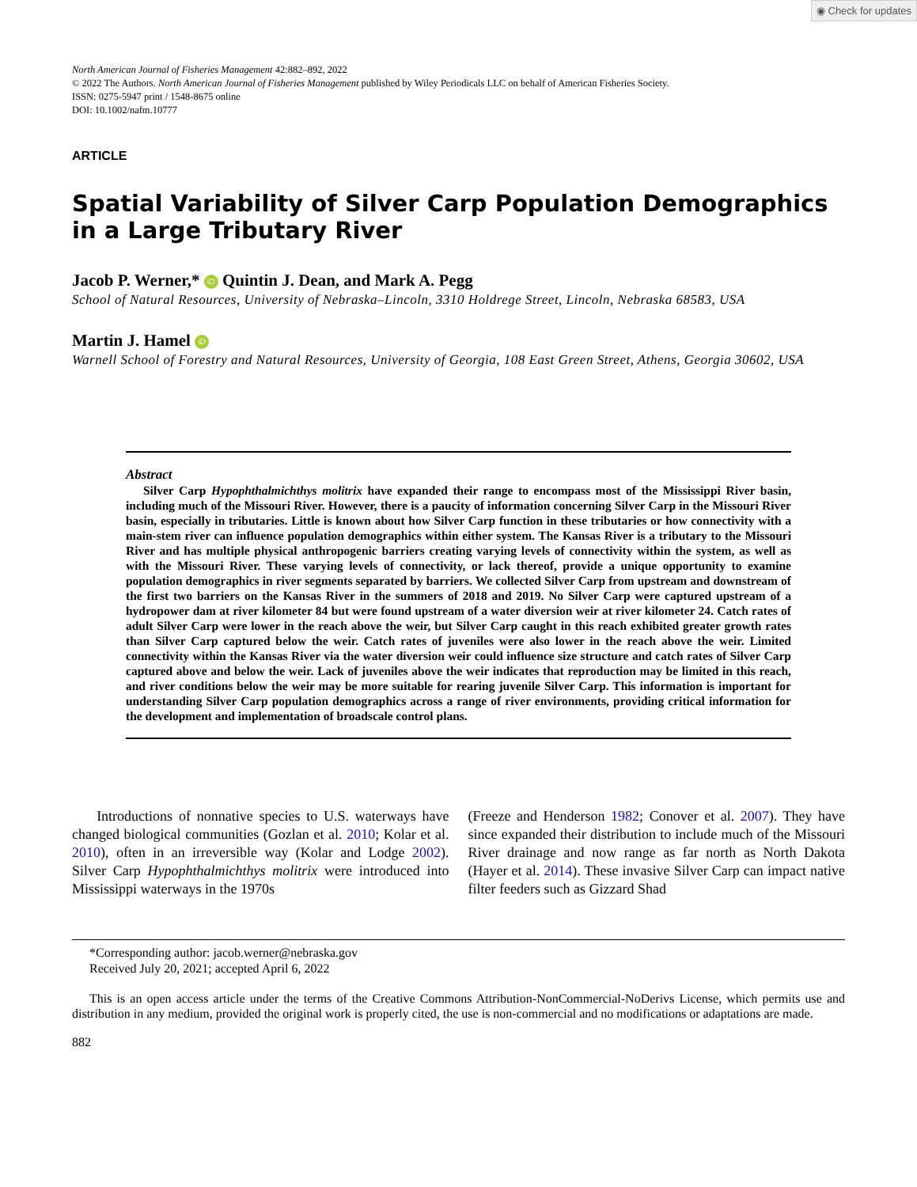◉ Check for updates
North American Journal of Fisheries Management 42:882–892, 2022
© 2022 The Authors. North American Journal of Fisheries Management published by Wiley Periodicals LLC on behalf of American Fisheries Society.
ISSN: 0275-5947 print / 1548-8675 online
DOI: 10.1002/nafm.10777
ARTICLE
Spatial Variability of Silver Carp Population Demographics in a Large Tributary River
Jacob P. Werner,* iD Quintin J. Dean, and Mark A. Pegg
School of Natural Resources, University of Nebraska–Lincoln, 3310 Holdrege Street, Lincoln, Nebraska 68583, USA
Martin J. Hamel iD
Warnell School of Forestry and Natural Resources, University of Georgia, 108 East Green Street, Athens, Georgia 30602, USA
Abstract
Silver Carp Hypophthalmichthys molitrix have expanded their range to encompass most of the Mississippi River basin, including much of the Missouri River. However, there is a paucity of information concerning Silver Carp in the Missouri River basin, especially in tributaries. Little is known about how Silver Carp function in these tributaries or how connectivity with a main-stem river can influence population demographics within either system. The Kansas River is a tributary to the Missouri River and has multiple physical anthropogenic barriers creating varying levels of connectivity within the system, as well as with the Missouri River. These varying levels of connectivity, or lack thereof, provide a unique opportunity to examine population demographics in river segments separated by barriers. We collected Silver Carp from upstream and downstream of the first two barriers on the Kansas River in the summers of 2018 and 2019. No Silver Carp were captured upstream of a hydropower dam at river kilometer 84 but were found upstream of a water diversion weir at river kilometer 24. Catch rates of adult Silver Carp were lower in the reach above the weir, but Silver Carp caught in this reach exhibited greater growth rates than Silver Carp captured below the weir. Catch rates of juveniles were also lower in the reach above the weir. Limited connectivity within the Kansas River via the water diversion weir could influence size structure and catch rates of Silver Carp captured above and below the weir. Lack of juveniles above the weir indicates that reproduction may be limited in this reach, and river conditions below the weir may be more suitable for rearing juvenile Silver Carp. This information is important for understanding Silver Carp population demographics across a range of river environments, providing critical information for the development and implementation of broadscale control plans.
Introductions of nonnative species to U.S. waterways have changed biological communities (Gozlan et al. 2010; Kolar et al. 2010), often in an irreversible way (Kolar and Lodge 2002). Silver Carp Hypophthalmichthys molitrix were introduced into Mississippi waterways in the 1970s
(Freeze and Henderson 1982; Conover et al. 2007). They have since expanded their distribution to include much of the Missouri River drainage and now range as far north as North Dakota (Hayer et al. 2014). These invasive Silver Carp can impact native filter feeders such as Gizzard Shad
*Corresponding author: jacob.werner@nebraska.gov
Received July 20, 2021; accepted April 6, 2022
This is an open access article under the terms of the Creative Commons Attribution-NonCommercial-NoDerivs License, which permits use and distribution in any medium, provided the original work is properly cited, the use is non-commercial and no modifications or adaptations are made.
882